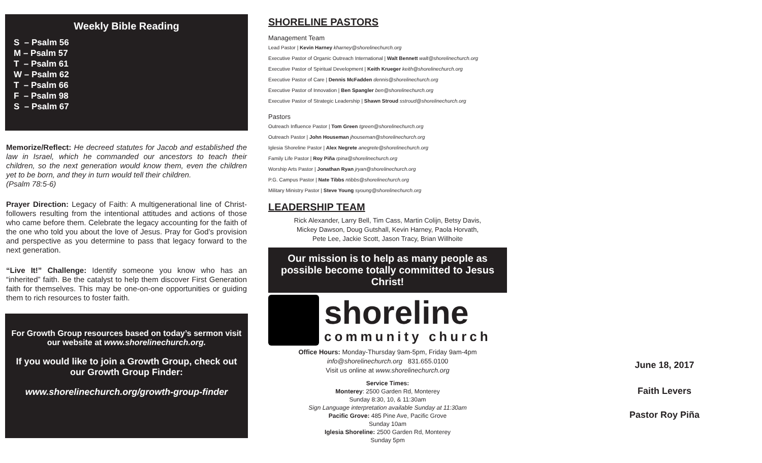Weekly Bible Reading
S – Psalm 56
M – Psalm 57
T – Psalm 61
W – Psalm 62
T – Psalm 66
F – Psalm 98
S – Psalm 67
Memorize/Reflect: He decreed statutes for Jacob and established the law in Israel, which he commanded our ancestors to teach their children, so the next generation would know them, even the children yet to be born, and they in turn would tell their children.
(Psalm 78:5-6)
Prayer Direction: Legacy of Faith: A multigenerational line of Christ-followers resulting from the intentional attitudes and actions of those who came before them. Celebrate the legacy accounting for the faith of the one who told you about the love of Jesus. Pray for God’s provision and perspective as you determine to pass that legacy forward to the next generation.
“Live It!” Challenge: Identify someone you know who has an “inherited” faith. Be the catalyst to help them discover First Generation faith for themselves. This may be one-on-one opportunities or guiding them to rich resources to foster faith.
For Growth Group resources based on today’s sermon visit our website at www.shorelinechurch.org.
If you would like to join a Growth Group, check out our Growth Group Finder:
www.shorelinechurch.org/growth-group-finder
SHORELINE PASTORS
Management Team
Lead Pastor | Kevin Harney kharney@shorelinechurch.org
Executive Pastor of Organic Outreach International | Walt Bennett walt@shorelinechurch.org
Executive Pastor of Spiritual Development | Keith Krueger keith@shorelinechurch.org
Executive Pastor of Care | Dennis McFadden dennis@shorelinechurch.org
Executive Pastor of Innovation | Ben Spangler ben@shorelinechurch.org
Executive Pastor of Strategic Leadership | Shawn Stroud sstroud@shorelinechurch.org
Pastors
Outreach Influence Pastor | Tom Green tgreen@shorelinechurch.org
Outreach Pastor | John Houseman jhouseman@shorelinechurch.org
Iglesia Shoreline Pastor | Alex Negrete anegrete@shorelinechurch.org
Family Life Pastor | Roy Piña rpina@shorelinechurch.org
Worship Arts Pastor | Jonathan Ryan jryan@shorelinechurch.org
P.G. Campus Pastor | Nate Tibbs ntibbs@shorelinechurch.org
Military Ministry Pastor | Steve Young syoung@shorelinechurch.org
LEADERSHIP TEAM
Rick Alexander, Larry Bell, Tim Cass, Martin Colijn, Betsy Davis,
Mickey Dawson, Doug Gutshall, Kevin Harney, Paola Horvath,
Pete Lee, Jackie Scott, Jason Tracy, Brian Willhoite
Our mission is to help as many people as possible become totally committed to Jesus Christ!
shoreline
community church
Office Hours: Monday-Thursday 9am-5pm, Friday 9am-4pm
info@shorelinechurch.org 831.655.0100
Visit us online at www.shorelinechurch.org
Service Times:
Monterey: 2500 Garden Rd, Monterey
Sunday 8:30, 10, & 11:30am
Sign Language interpretation available Sunday at 11:30am
Pacific Grove: 485 Pine Ave, Pacific Grove
Sunday 10am
Iglesia Shoreline: 2500 Garden Rd, Monterey
Sunday 5pm
June 18, 2017
Faith Levers
Pastor Roy Piña